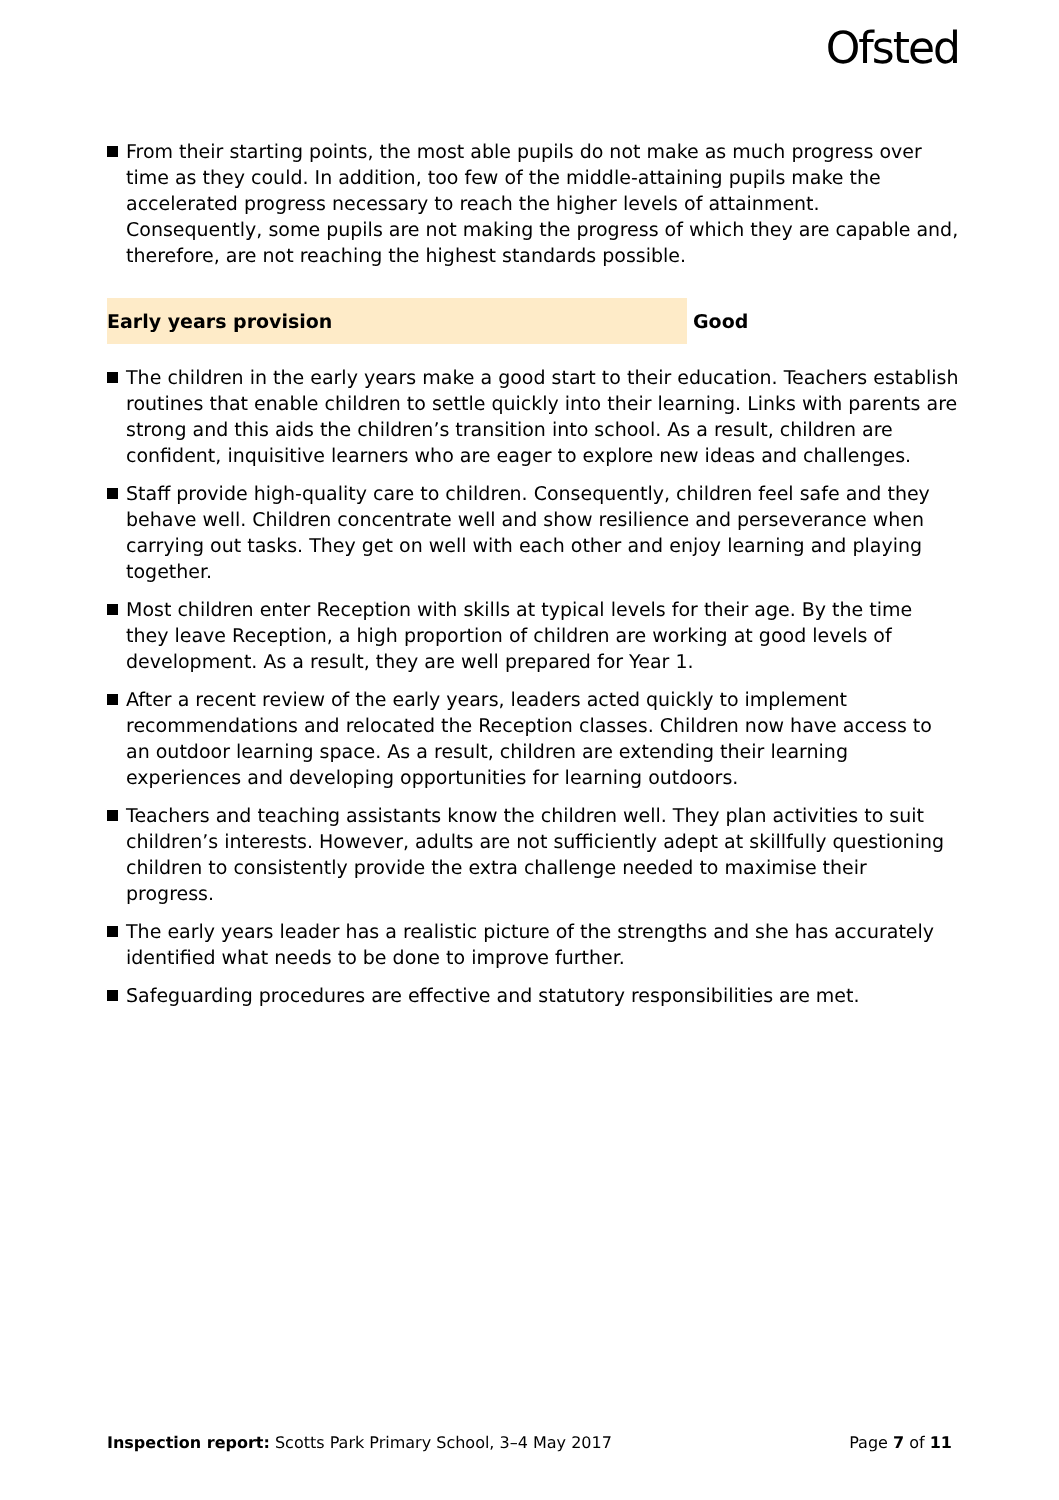Ofsted
From their starting points, the most able pupils do not make as much progress over time as they could. In addition, too few of the middle-attaining pupils make the accelerated progress necessary to reach the higher levels of attainment. Consequently, some pupils are not making the progress of which they are capable and, therefore, are not reaching the highest standards possible.
Early years provision Good
The children in the early years make a good start to their education. Teachers establish routines that enable children to settle quickly into their learning. Links with parents are strong and this aids the children’s transition into school. As a result, children are confident, inquisitive learners who are eager to explore new ideas and challenges.
Staff provide high-quality care to children. Consequently, children feel safe and they behave well. Children concentrate well and show resilience and perseverance when carrying out tasks. They get on well with each other and enjoy learning and playing together.
Most children enter Reception with skills at typical levels for their age. By the time they leave Reception, a high proportion of children are working at good levels of development. As a result, they are well prepared for Year 1.
After a recent review of the early years, leaders acted quickly to implement recommendations and relocated the Reception classes. Children now have access to an outdoor learning space. As a result, children are extending their learning experiences and developing opportunities for learning outdoors.
Teachers and teaching assistants know the children well. They plan activities to suit children’s interests. However, adults are not sufficiently adept at skillfully questioning children to consistently provide the extra challenge needed to maximise their progress.
The early years leader has a realistic picture of the strengths and she has accurately identified what needs to be done to improve further.
Safeguarding procedures are effective and statutory responsibilities are met.
Inspection report: Scotts Park Primary School, 3–4 May 2017 Page 7 of 11